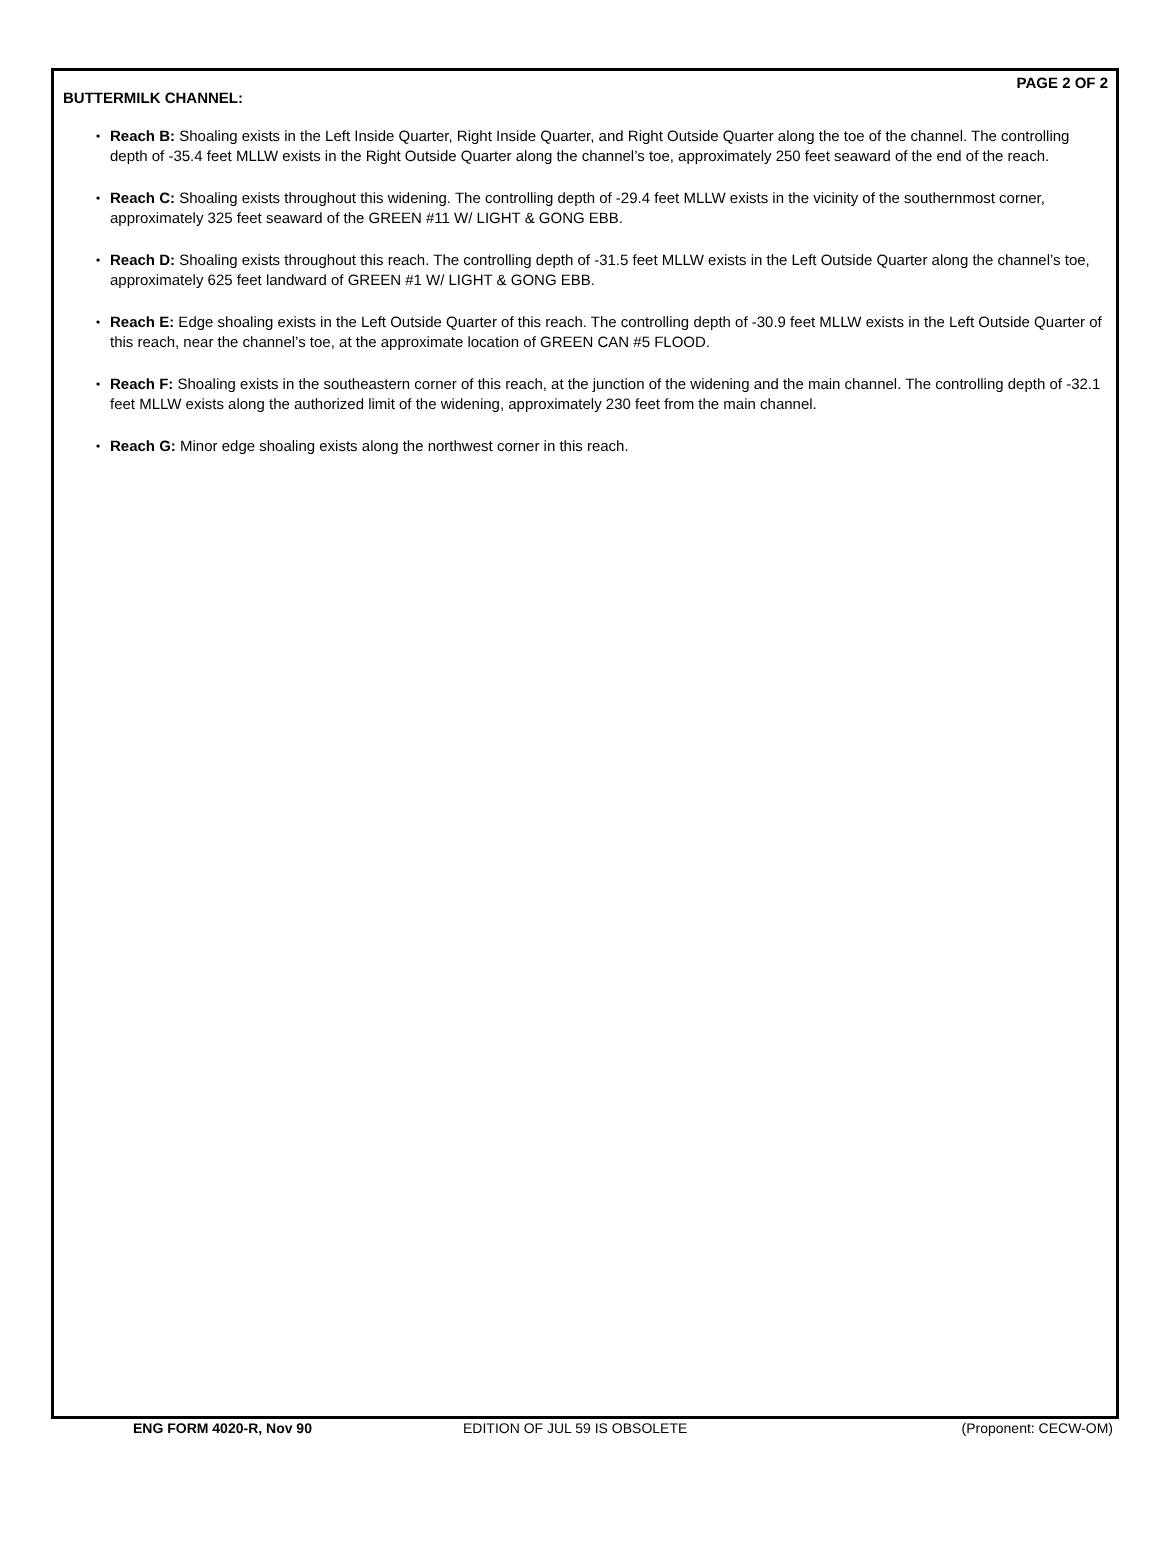PAGE 2 OF 2
BUTTERMILK CHANNEL:
• Reach B: Shoaling exists in the Left Inside Quarter, Right Inside Quarter, and Right Outside Quarter along the toe of the channel. The controlling depth of -35.4 feet MLLW exists in the Right Outside Quarter along the channel’s toe, approximately 250 feet seaward of the end of the reach.
• Reach C: Shoaling exists throughout this widening. The controlling depth of -29.4 feet MLLW exists in the vicinity of the southernmost corner, approximately 325 feet seaward of the GREEN #11 W/ LIGHT & GONG EBB.
• Reach D: Shoaling exists throughout this reach. The controlling depth of -31.5 feet MLLW exists in the Left Outside Quarter along the channel’s toe, approximately 625 feet landward of GREEN #1 W/ LIGHT & GONG EBB.
• Reach E: Edge shoaling exists in the Left Outside Quarter of this reach. The controlling depth of -30.9 feet MLLW exists in the Left Outside Quarter of this reach, near the channel’s toe, at the approximate location of GREEN CAN #5 FLOOD.
• Reach F: Shoaling exists in the southeastern corner of this reach, at the junction of the widening and the main channel. The controlling depth of -32.1 feet MLLW exists along the authorized limit of the widening, approximately 230 feet from the main channel.
• Reach G: Minor edge shoaling exists along the northwest corner in this reach.
ENG FORM 4020-R, Nov 90 EDITION OF JUL 59 IS OBSOLETE (Proponent: CECW-OM)